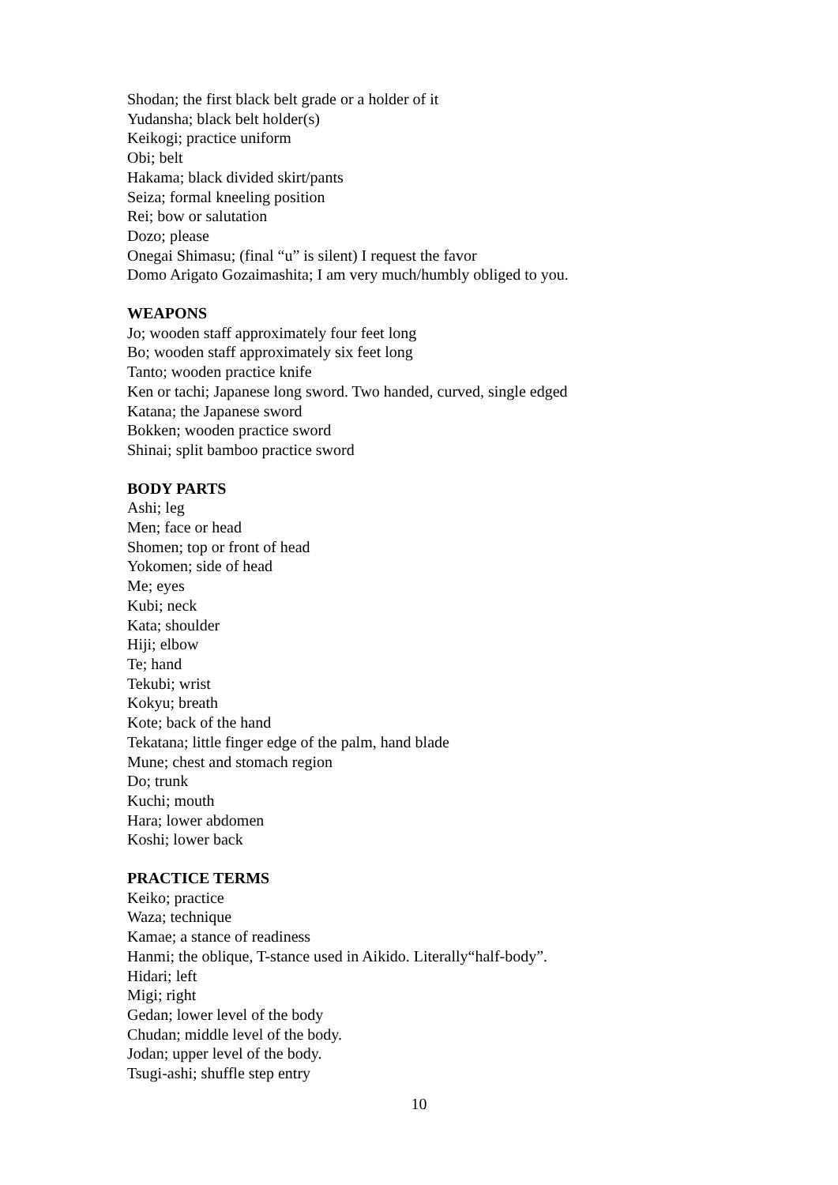Shodan; the first black belt grade or a holder of it
Yudansha; black belt holder(s)
Keikogi; practice uniform
Obi; belt
Hakama; black divided skirt/pants
Seiza; formal kneeling position
Rei; bow or salutation
Dozo; please
Onegai Shimasu; (final “u” is silent) I request the favor
Domo Arigato Gozaimashita; I am very much/humbly obliged to you.
WEAPONS
Jo; wooden staff approximately four feet long
Bo; wooden staff approximately six feet long
Tanto; wooden practice knife
Ken or tachi; Japanese long sword. Two handed, curved, single edged
Katana; the Japanese sword
Bokken; wooden practice sword
Shinai; split bamboo practice sword
BODY PARTS
Ashi; leg
Men; face or head
Shomen; top or front of head
Yokomen; side of head
Me; eyes
Kubi; neck
Kata; shoulder
Hiji; elbow
Te; hand
Tekubi; wrist
Kokyu; breath
Kote; back of the hand
Tekatana; little finger edge of the palm, hand blade
Mune; chest and stomach region
Do; trunk
Kuchi; mouth
Hara; lower abdomen
Koshi; lower back
PRACTICE TERMS
Keiko; practice
Waza; technique
Kamae; a stance of readiness
Hanmi; the oblique, T-stance used in Aikido. Literally“half-body”.
Hidari; left
Migi; right
Gedan; lower level of the body
Chudan; middle level of the body.
Jodan; upper level of the body.
Tsugi-ashi; shuffle step entry
10